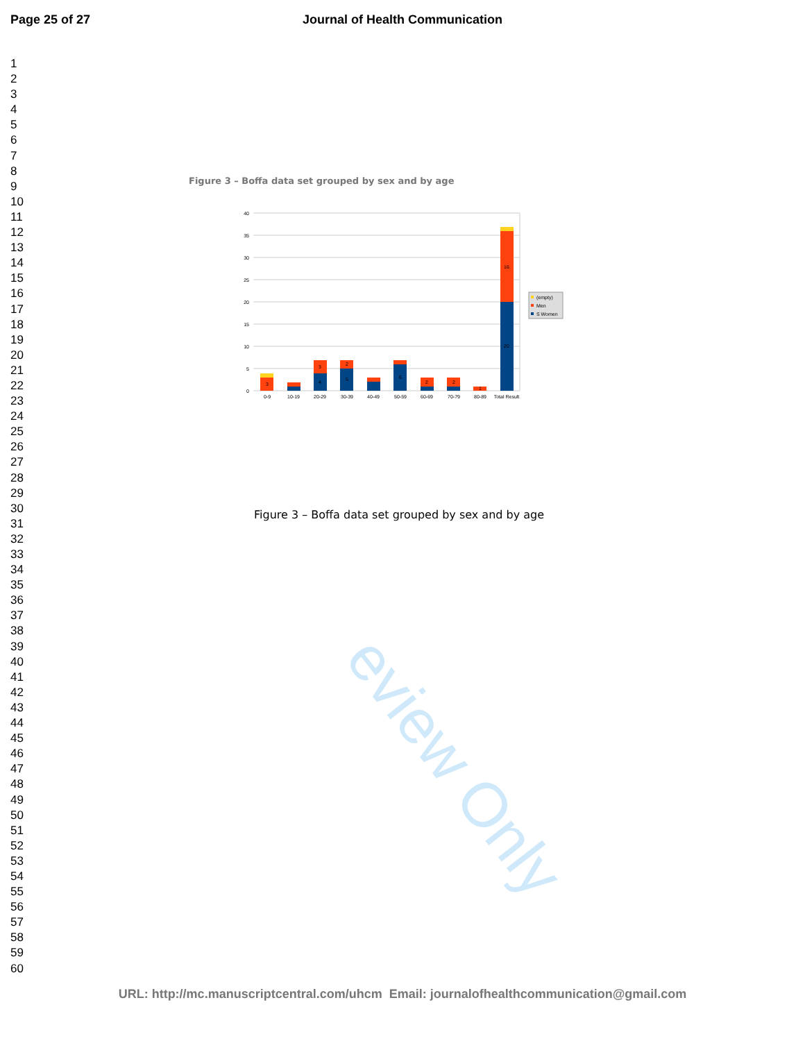eview Only
Page 25 of 27 Journal of Health Communication
1
2
3
4
5
6
7
8
9
10
11
12
13
14
15
16
17
18
19
20
21
22
23
24
25
26
27
28
29
30
31
32
33
34
35
36
37
38
39
40
41
42
43
44
45
46
47
48
49
50
51
52
53
54
55
56
57
58
59
60
Figure 3 – Boffa data set grouped by sex and by age
40
35
30
25
20
15
10
5
0
0-9
10-19
20-29
30-39
40-49
50-59
60-69
70-79
80-89
Total Result
3
3
2
4
5
6
2
2
1
16
20
(empty)
Men
S Women
Figure 3 – Boffa data set grouped by sex and by age
URL: http://mc.manuscriptcentral.com/uhcm Email: journalofhealthcommunication@gmail.com